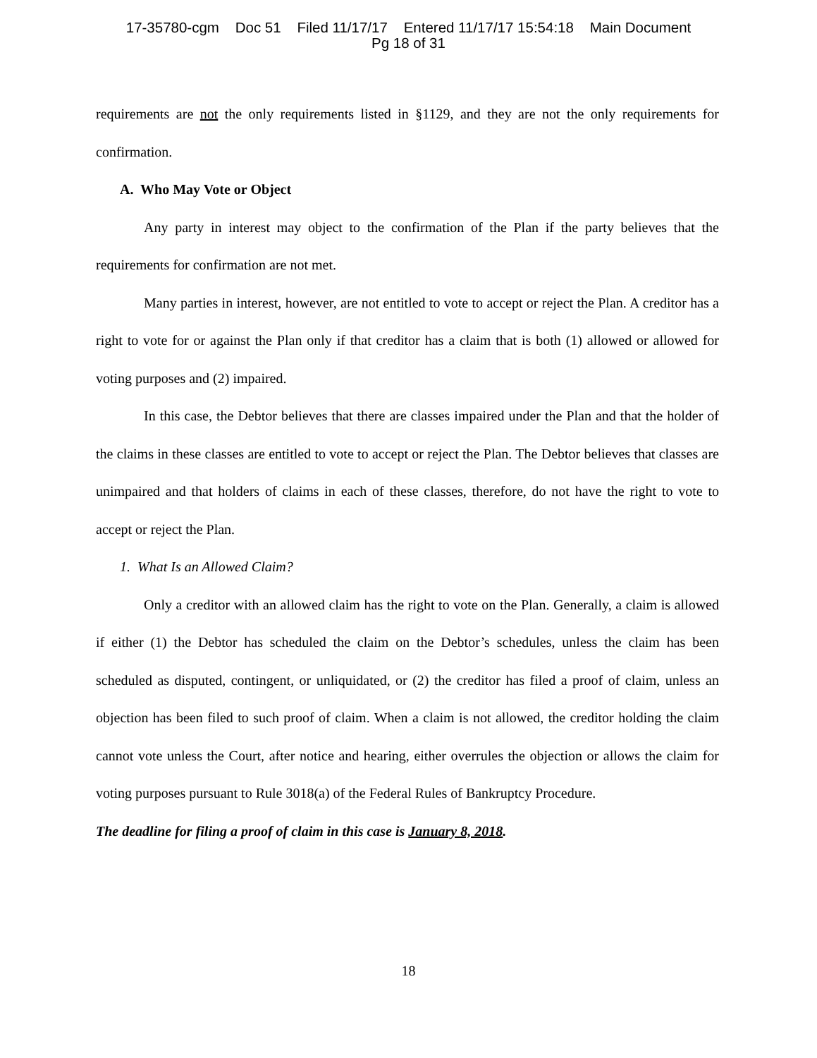17-35780-cgm Doc 51 Filed 11/17/17 Entered 11/17/17 15:54:18 Main Document
Pg 18 of 31
requirements are not the only requirements listed in §1129, and they are not the only requirements for confirmation.
A. Who May Vote or Object
Any party in interest may object to the confirmation of the Plan if the party believes that the requirements for confirmation are not met.
Many parties in interest, however, are not entitled to vote to accept or reject the Plan. A creditor has a right to vote for or against the Plan only if that creditor has a claim that is both (1) allowed or allowed for voting purposes and (2) impaired.
In this case, the Debtor believes that there are classes impaired under the Plan and that the holder of the claims in these classes are entitled to vote to accept or reject the Plan. The Debtor believes that classes are unimpaired and that holders of claims in each of these classes, therefore, do not have the right to vote to accept or reject the Plan.
1. What Is an Allowed Claim?
Only a creditor with an allowed claim has the right to vote on the Plan. Generally, a claim is allowed if either (1) the Debtor has scheduled the claim on the Debtor’s schedules, unless the claim has been scheduled as disputed, contingent, or unliquidated, or (2) the creditor has filed a proof of claim, unless an objection has been filed to such proof of claim. When a claim is not allowed, the creditor holding the claim cannot vote unless the Court, after notice and hearing, either overrules the objection or allows the claim for voting purposes pursuant to Rule 3018(a) of the Federal Rules of Bankruptcy Procedure.
The deadline for filing a proof of claim in this case is January 8, 2018.
18